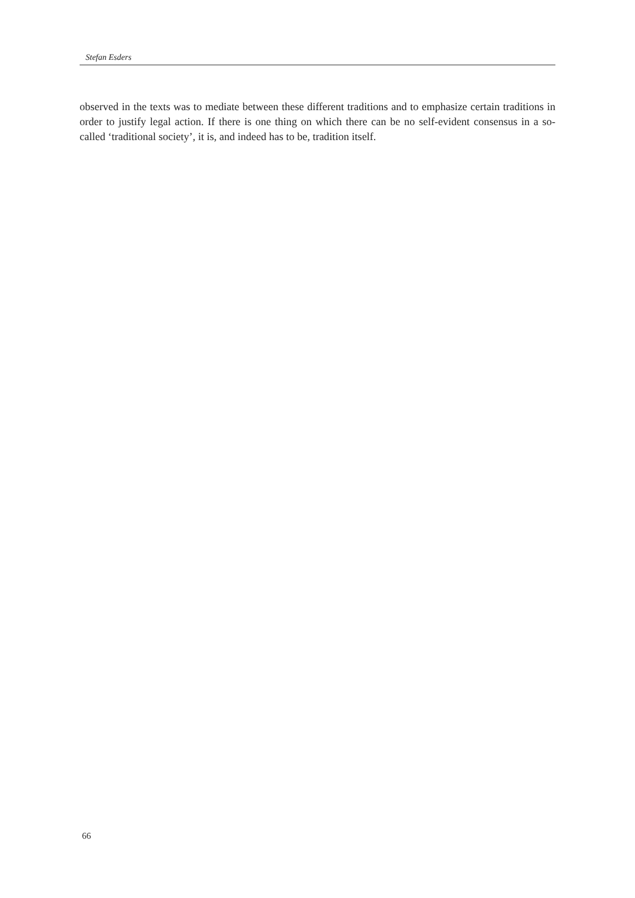Stefan Esders
observed in the texts was to mediate between these different traditions and to emphasize certain traditions in order to justify legal action. If there is one thing on which there can be no self-evident consensus in a so-called ‘traditional society’, it is, and indeed has to be, tradition itself.
66